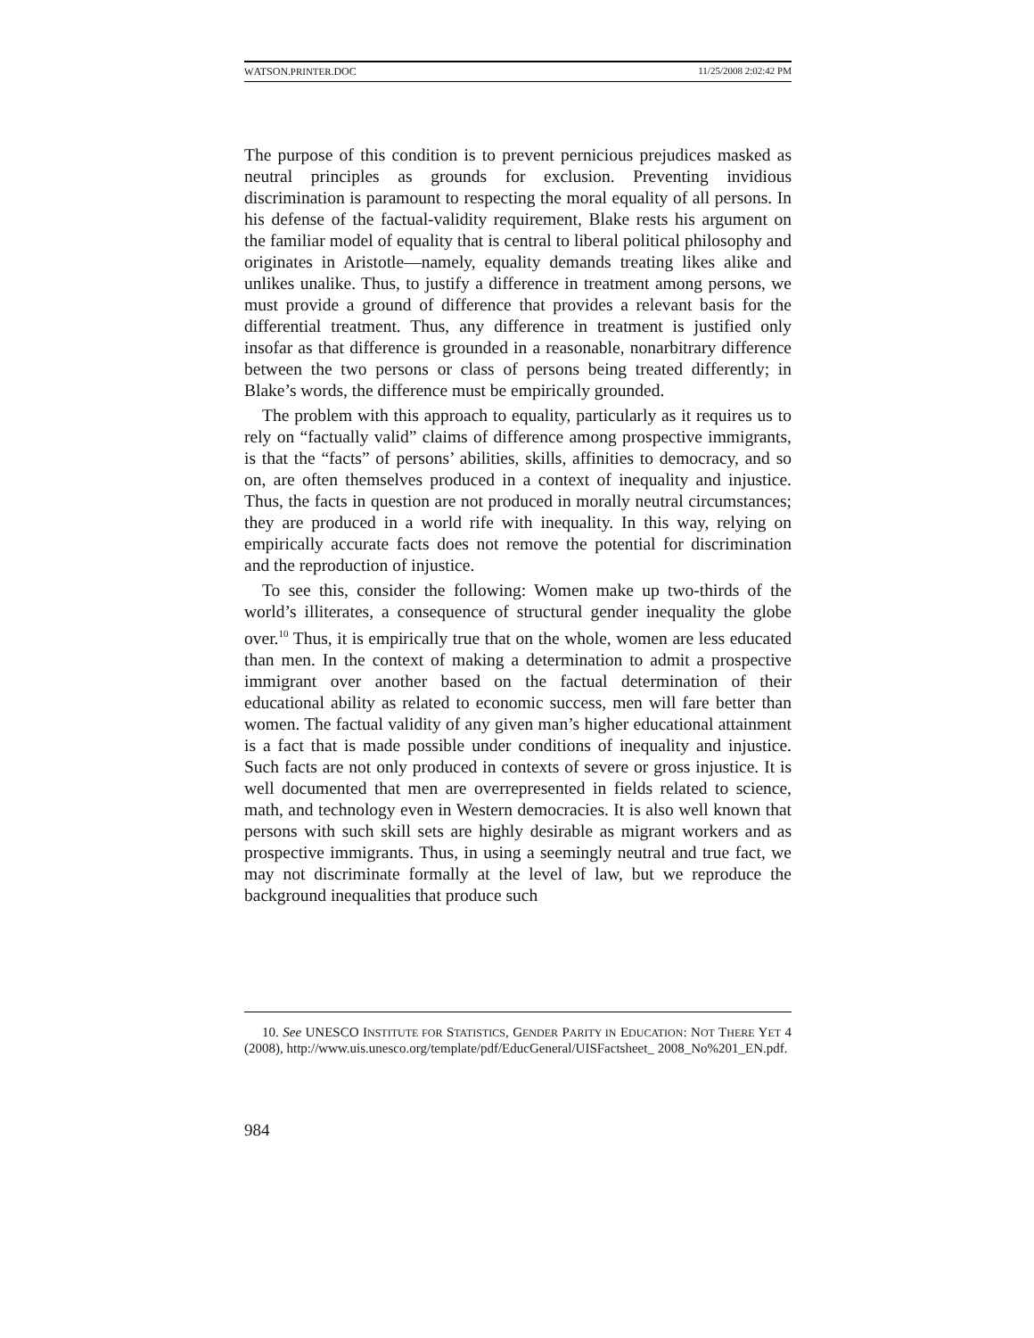WATSON.PRINTER.DOC 11/25/2008 2:02:42 PM
The purpose of this condition is to prevent pernicious prejudices masked as neutral principles as grounds for exclusion. Preventing invidious discrimination is paramount to respecting the moral equality of all persons. In his defense of the factual-validity requirement, Blake rests his argument on the familiar model of equality that is central to liberal political philosophy and originates in Aristotle—namely, equality demands treating likes alike and unlikes unalike. Thus, to justify a difference in treatment among persons, we must provide a ground of difference that provides a relevant basis for the differential treatment. Thus, any difference in treatment is justified only insofar as that difference is grounded in a reasonable, nonarbitrary difference between the two persons or class of persons being treated differently; in Blake’s words, the difference must be empirically grounded.
The problem with this approach to equality, particularly as it requires us to rely on “factually valid” claims of difference among prospective immigrants, is that the “facts” of persons’ abilities, skills, affinities to democracy, and so on, are often themselves produced in a context of inequality and injustice. Thus, the facts in question are not produced in morally neutral circumstances; they are produced in a world rife with inequality. In this way, relying on empirically accurate facts does not remove the potential for discrimination and the reproduction of injustice.
To see this, consider the following: Women make up two-thirds of the world’s illiterates, a consequence of structural gender inequality the globe over.<sup>10</sup> Thus, it is empirically true that on the whole, women are less educated than men. In the context of making a determination to admit a prospective immigrant over another based on the factual determination of their educational ability as related to economic success, men will fare better than women. The factual validity of any given man’s higher educational attainment is a fact that is made possible under conditions of inequality and injustice. Such facts are not only produced in contexts of severe or gross injustice. It is well documented that men are overrepresented in fields related to science, math, and technology even in Western democracies. It is also well known that persons with such skill sets are highly desirable as migrant workers and as prospective immigrants. Thus, in using a seemingly neutral and true fact, we may not discriminate formally at the level of law, but we reproduce the background inequalities that produce such
10. See UNESCO INSTITUTE FOR STATISTICS, GENDER PARITY IN EDUCATION: NOT THERE YET 4 (2008), http://www.uis.unesco.org/template/pdf/EducGeneral/UISFactsheet_ 2008_No%201_EN.pdf.
984